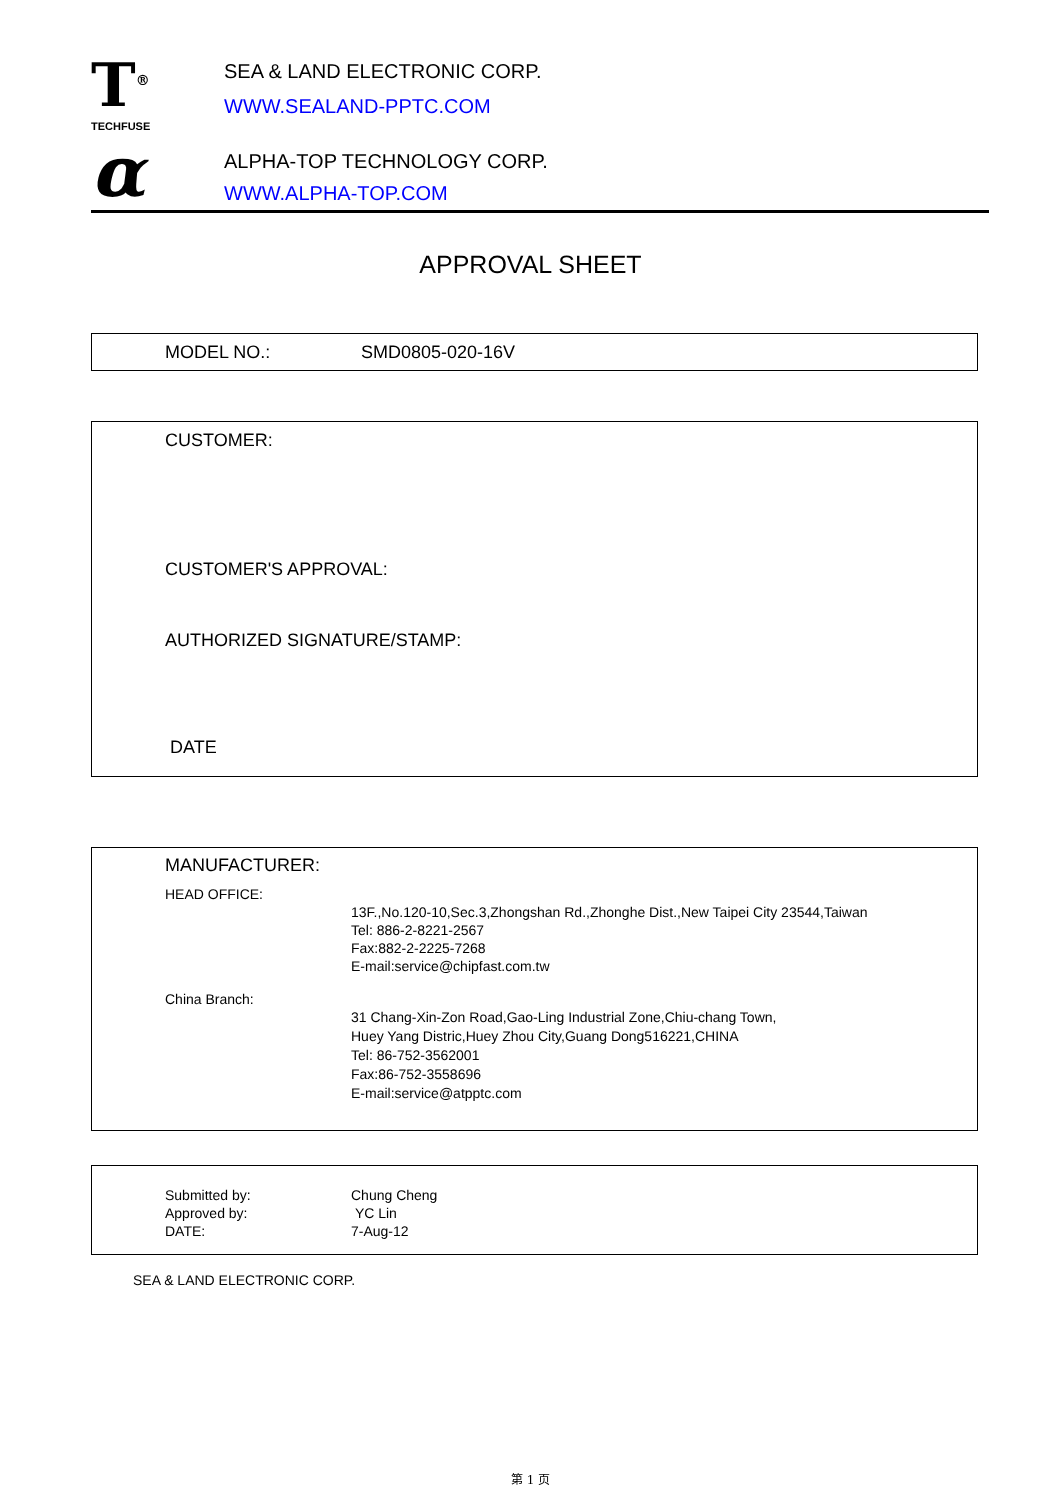T<sup>®</sup>
TECHFUSE
α
SEA & LAND ELECTRONIC CORP.
WWW.SEALAND-PPTC.COM
ALPHA-TOP TECHNOLOGY CORP.
WWW.ALPHA-TOP.COM
APPROVAL SHEET
MODEL NO.: SMD0805-020-16V
CUSTOMER:
CUSTOMER'S APPROVAL:
AUTHORIZED SIGNATURE/STAMP:
DATE
MANUFACTURER:
HEAD OFFICE:
13F.,No.120-10,Sec.3,Zhongshan Rd.,Zhonghe Dist.,New Taipei City 23544,Taiwan
Tel: 886-2-8221-2567
Fax:882-2-2225-7268
E-mail:service@chipfast.com.tw
China Branch:
31 Chang-Xin-Zon Road,Gao-Ling Industrial Zone,Chiu-chang Town,
Huey Yang Distric,Huey Zhou City,Guang Dong516221,CHINA
Tel: 86-752-3562001
Fax:86-752-3558696
E-mail:service@atpptc.com
Submitted by:
Approved by:
DATE:
Chung Cheng
YC Lin
7-Aug-12
SEA & LAND ELECTRONIC CORP.
第 1 页